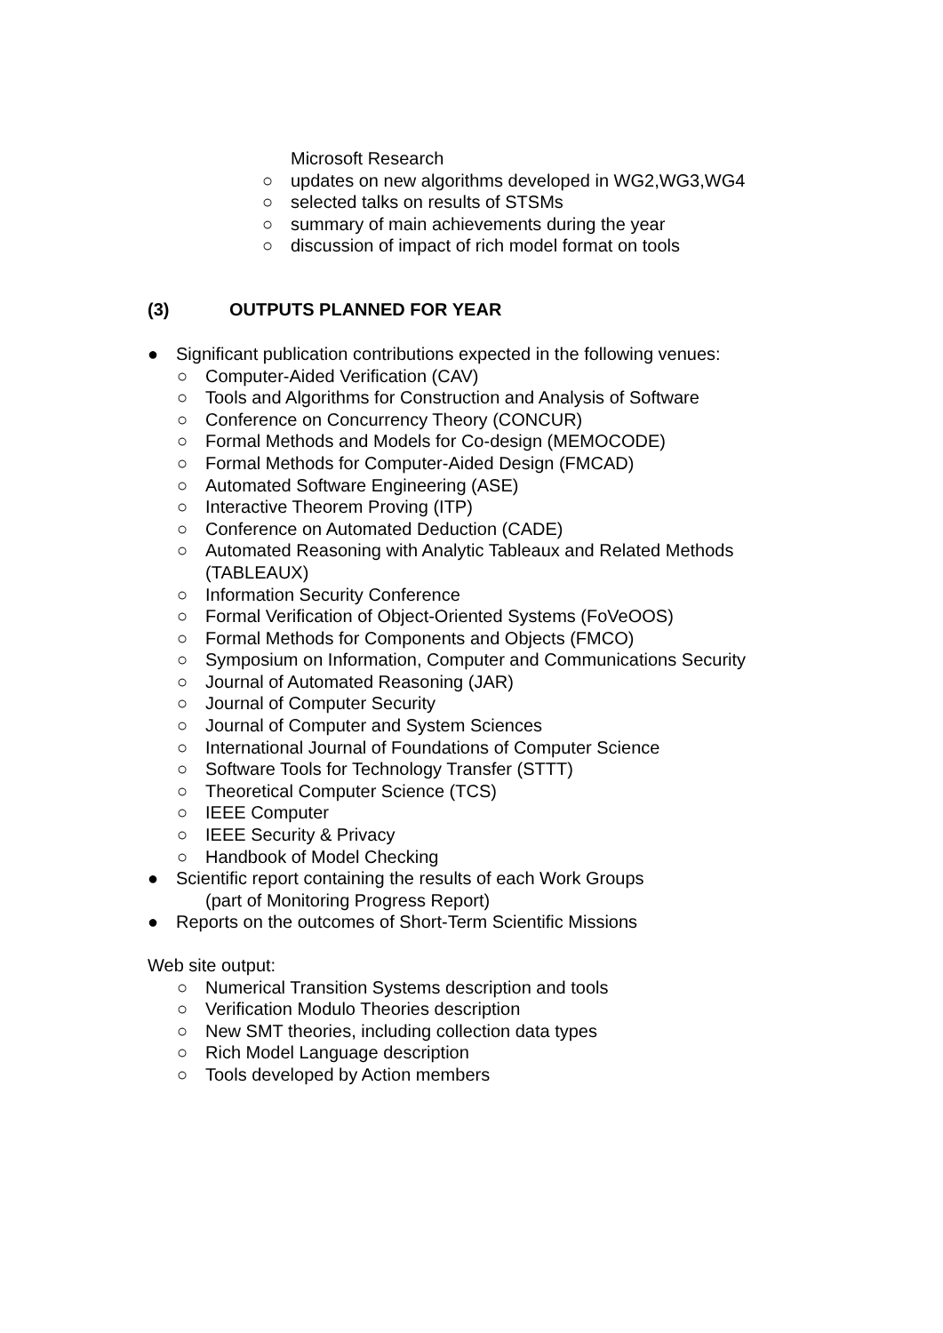Microsoft Research
○ updates on new algorithms developed in WG2,WG3,WG4
○ selected talks on results of STSMs
○ summary of main achievements during the year
○ discussion of impact of rich model format on tools
(3) OUTPUTS PLANNED FOR YEAR
● Significant publication contributions expected in the following venues:
○ Computer-Aided Verification (CAV)
○ Tools and Algorithms for Construction and Analysis of Software
○ Conference on Concurrency Theory (CONCUR)
○ Formal Methods and Models for Co-design (MEMOCODE)
○ Formal Methods for Computer-Aided Design (FMCAD)
○ Automated Software Engineering (ASE)
○ Interactive Theorem Proving (ITP)
○ Conference on Automated Deduction (CADE)
○ Automated Reasoning with Analytic Tableaux and Related Methods
(TABLEAUX)
○ Information Security Conference
○ Formal Verification of Object-Oriented Systems (FoVeOOS)
○ Formal Methods for Components and Objects (FMCO)
○ Symposium on Information, Computer and Communications Security
○ Journal of Automated Reasoning (JAR)
○ Journal of Computer Security
○ Journal of Computer and System Sciences
○ International Journal of Foundations of Computer Science
○ Software Tools for Technology Transfer (STTT)
○ Theoretical Computer Science (TCS)
○ IEEE Computer
○ IEEE Security & Privacy
○ Handbook of Model Checking
● Scientific report containing the results of each Work Groups
(part of Monitoring Progress Report)
● Reports on the outcomes of Short-Term Scientific Missions
Web site output:
○ Numerical Transition Systems description and tools
○ Verification Modulo Theories description
○ New SMT theories, including collection data types
○ Rich Model Language description
○ Tools developed by Action members